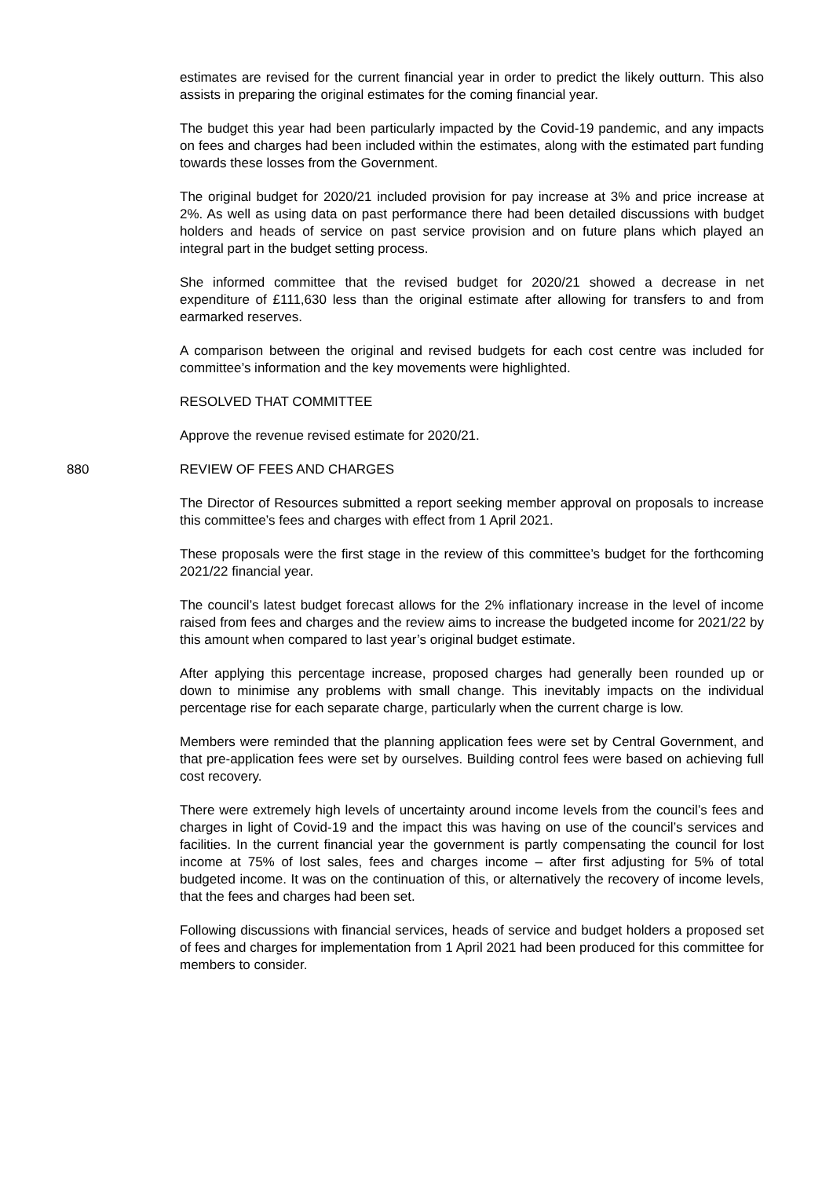estimates are revised for the current financial year in order to predict the likely outturn. This also assists in preparing the original estimates for the coming financial year.
The budget this year had been particularly impacted by the Covid-19 pandemic, and any impacts on fees and charges had been included within the estimates, along with the estimated part funding towards these losses from the Government.
The original budget for 2020/21 included provision for pay increase at 3% and price increase at 2%. As well as using data on past performance there had been detailed discussions with budget holders and heads of service on past service provision and on future plans which played an integral part in the budget setting process.
She informed committee that the revised budget for 2020/21 showed a decrease in net expenditure of £111,630 less than the original estimate after allowing for transfers to and from earmarked reserves.
A comparison between the original and revised budgets for each cost centre was included for committee’s information and the key movements were highlighted.
RESOLVED THAT COMMITTEE
Approve the revenue revised estimate for 2020/21.
880 REVIEW OF FEES AND CHARGES
The Director of Resources submitted a report seeking member approval on proposals to increase this committee’s fees and charges with effect from 1 April 2021.
These proposals were the first stage in the review of this committee’s budget for the forthcoming 2021/22 financial year.
The council’s latest budget forecast allows for the 2% inflationary increase in the level of income raised from fees and charges and the review aims to increase the budgeted income for 2021/22 by this amount when compared to last year’s original budget estimate.
After applying this percentage increase, proposed charges had generally been rounded up or down to minimise any problems with small change. This inevitably impacts on the individual percentage rise for each separate charge, particularly when the current charge is low.
Members were reminded that the planning application fees were set by Central Government, and that pre-application fees were set by ourselves. Building control fees were based on achieving full cost recovery.
There were extremely high levels of uncertainty around income levels from the council’s fees and charges in light of Covid-19 and the impact this was having on use of the council’s services and facilities. In the current financial year the government is partly compensating the council for lost income at 75% of lost sales, fees and charges income – after first adjusting for 5% of total budgeted income. It was on the continuation of this, or alternatively the recovery of income levels, that the fees and charges had been set.
Following discussions with financial services, heads of service and budget holders a proposed set of fees and charges for implementation from 1 April 2021 had been produced for this committee for members to consider.